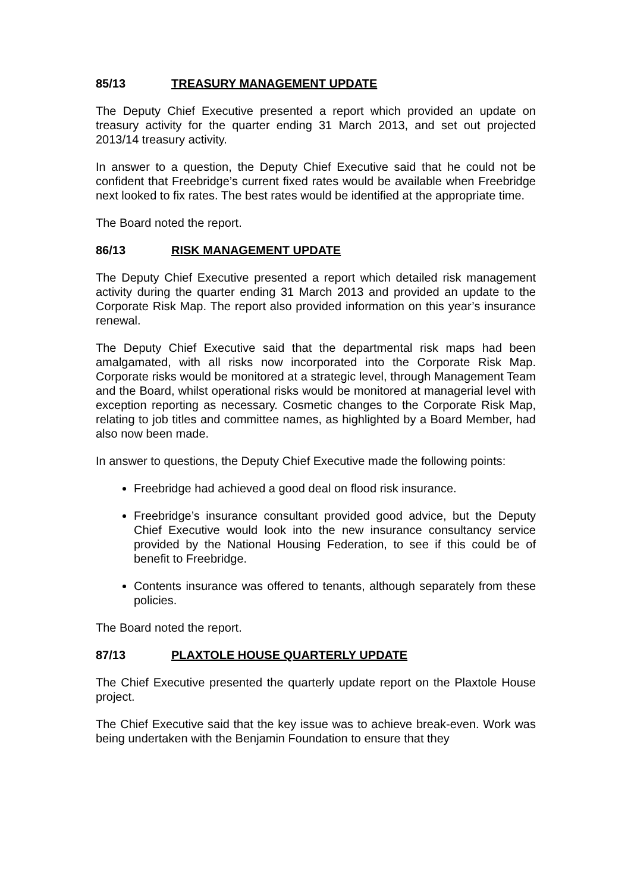85/13 TREASURY MANAGEMENT UPDATE
The Deputy Chief Executive presented a report which provided an update on treasury activity for the quarter ending 31 March 2013, and set out projected 2013/14 treasury activity.
In answer to a question, the Deputy Chief Executive said that he could not be confident that Freebridge’s current fixed rates would be available when Freebridge next looked to fix rates. The best rates would be identified at the appropriate time.
The Board noted the report.
86/13 RISK MANAGEMENT UPDATE
The Deputy Chief Executive presented a report which detailed risk management activity during the quarter ending 31 March 2013 and provided an update to the Corporate Risk Map. The report also provided information on this year’s insurance renewal.
The Deputy Chief Executive said that the departmental risk maps had been amalgamated, with all risks now incorporated into the Corporate Risk Map. Corporate risks would be monitored at a strategic level, through Management Team and the Board, whilst operational risks would be monitored at managerial level with exception reporting as necessary. Cosmetic changes to the Corporate Risk Map, relating to job titles and committee names, as highlighted by a Board Member, had also now been made.
In answer to questions, the Deputy Chief Executive made the following points:
Freebridge had achieved a good deal on flood risk insurance.
Freebridge’s insurance consultant provided good advice, but the Deputy Chief Executive would look into the new insurance consultancy service provided by the National Housing Federation, to see if this could be of benefit to Freebridge.
Contents insurance was offered to tenants, although separately from these policies.
The Board noted the report.
87/13 PLAXTOLE HOUSE QUARTERLY UPDATE
The Chief Executive presented the quarterly update report on the Plaxtole House project.
The Chief Executive said that the key issue was to achieve break-even. Work was being undertaken with the Benjamin Foundation to ensure that they